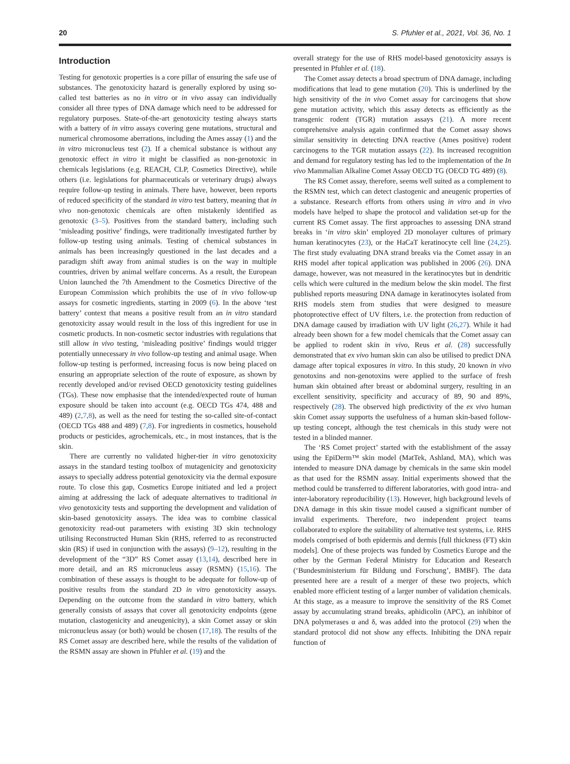20 S. Pfuhler et al., 2021, Vol. 36, No. 1
Introduction
Testing for genotoxic properties is a core pillar of ensuring the safe use of substances. The genotoxicity hazard is generally explored by using so-called test batteries as no in vitro or in vivo assay can individually consider all three types of DNA damage which need to be addressed for regulatory purposes. State-of-the-art genotoxicity testing always starts with a battery of in vitro assays covering gene mutations, structural and numerical chromosome aberrations, including the Ames assay (1) and the in vitro micronucleus test (2). If a chemical substance is without any genotoxic effect in vitro it might be classified as non-genotoxic in chemicals legislations (e.g. REACH, CLP, Cosmetics Directive), while others (i.e. legislations for pharmaceuticals or veterinary drugs) always require follow-up testing in animals. There have, however, been reports of reduced specificity of the standard in vitro test battery, meaning that in vivo non-genotoxic chemicals are often mistakenly identified as genotoxic (3–5). Positives from the standard battery, including such ‘misleading positive’ findings, were traditionally investigated further by follow-up testing using animals. Testing of chemical substances in animals has been increasingly questioned in the last decades and a paradigm shift away from animal studies is on the way in multiple countries, driven by animal welfare concerns. As a result, the European Union launched the 7th Amendment to the Cosmetics Directive of the European Commission which prohibits the use of in vivo follow-up assays for cosmetic ingredients, starting in 2009 (6). In the above ‘test battery’ context that means a positive result from an in vitro standard genotoxicity assay would result in the loss of this ingredient for use in cosmetic products. In non-cosmetic sector industries with regulations that still allow in vivo testing, ‘misleading positive’ findings would trigger potentially unnecessary in vivo follow-up testing and animal usage. When follow-up testing is performed, increasing focus is now being placed on ensuring an appropriate selection of the route of exposure, as shown by recently developed and/or revised OECD genotoxicity testing guidelines (TGs). These now emphasise that the intended/expected route of human exposure should be taken into account (e.g. OECD TGs 474, 488 and 489) (2,7,8), as well as the need for testing the so-called site-of-contact (OECD TGs 488 and 489) (7,8). For ingredients in cosmetics, household products or pesticides, agrochemicals, etc., in most instances, that is the skin.
There are currently no validated higher-tier in vitro genotoxicity assays in the standard testing toolbox of mutagenicity and genotoxicity assays to specially address potential genotoxicity via the dermal exposure route. To close this gap, Cosmetics Europe initiated and led a project aiming at addressing the lack of adequate alternatives to traditional in vivo genotoxicity tests and supporting the development and validation of skin-based genotoxicity assays. The idea was to combine classical genotoxicity read-out parameters with existing 3D skin technology utilising Reconstructed Human Skin (RHS, referred to as reconstructed skin (RS) if used in conjunction with the assays) (9–12), resulting in the development of the “3D” RS Comet assay (13,14), described here in more detail, and an RS micronucleus assay (RSMN) (15,16). The combination of these assays is thought to be adequate for follow-up of positive results from the standard 2D in vitro genotoxicity assays. Depending on the outcome from the standard in vitro battery, which generally consists of assays that cover all genotoxicity endpoints (gene mutation, clastogenicity and aneugenicity), a skin Comet assay or skin micronucleus assay (or both) would be chosen (17,18). The results of the RS Comet assay are described here, while the results of the validation of the RSMN assay are shown in Pfuhler et al. (19) and the
overall strategy for the use of RHS model-based genotoxicity assays is presented in Pfuhler et al. (18).
The Comet assay detects a broad spectrum of DNA damage, including modifications that lead to gene mutation (20). This is underlined by the high sensitivity of the in vivo Comet assay for carcinogens that show gene mutation activity, which this assay detects as efficiently as the transgenic rodent (TGR) mutation assays (21). A more recent comprehensive analysis again confirmed that the Comet assay shows similar sensitivity in detecting DNA reactive (Ames positive) rodent carcinogens to the TGR mutation assays (22). Its increased recognition and demand for regulatory testing has led to the implementation of the In vivo Mammalian Alkaline Comet Assay OECD TG (OECD TG 489) (8).
The RS Comet assay, therefore, seems well suited as a complement to the RSMN test, which can detect clastogenic and aneugenic properties of a substance. Research efforts from others using in vitro and in vivo models have helped to shape the protocol and validation set-up for the current RS Comet assay. The first approaches to assessing DNA strand breaks in ‘in vitro skin’ employed 2D monolayer cultures of primary human keratinocytes (23), or the HaCaT keratinocyte cell line (24,25). The first study evaluating DNA strand breaks via the Comet assay in an RHS model after topical application was published in 2006 (26). DNA damage, however, was not measured in the keratinocytes but in dendritic cells which were cultured in the medium below the skin model. The first published reports measuring DNA damage in keratinocytes isolated from RHS models stem from studies that were designed to measure photoprotective effect of UV filters, i.e. the protection from reduction of DNA damage caused by irradiation with UV light (26,27). While it had already been shown for a few model chemicals that the Comet assay can be applied to rodent skin in vivo, Reus et al. (28) successfully demonstrated that ex vivo human skin can also be utilised to predict DNA damage after topical exposures in vitro. In this study, 20 known in vivo genotoxins and non-genotoxins were applied to the surface of fresh human skin obtained after breast or abdominal surgery, resulting in an excellent sensitivity, specificity and accuracy of 89, 90 and 89%, respectively (28). The observed high predictivity of the ex vivo human skin Comet assay supports the usefulness of a human skin-based follow-up testing concept, although the test chemicals in this study were not tested in a blinded manner.
The ‘RS Comet project’ started with the establishment of the assay using the EpiDerm™ skin model (MatTek, Ashland, MA), which was intended to measure DNA damage by chemicals in the same skin model as that used for the RSMN assay. Initial experiments showed that the method could be transferred to different laboratories, with good intra- and inter-laboratory reproducibility (13). However, high background levels of DNA damage in this skin tissue model caused a significant number of invalid experiments. Therefore, two independent project teams collaborated to explore the suitability of alternative test systems, i.e. RHS models comprised of both epidermis and dermis [full thickness (FT) skin models]. One of these projects was funded by Cosmetics Europe and the other by the German Federal Ministry for Education and Research (‘Bundesministerium für Bildung und Forschung’, BMBF). The data presented here are a result of a merger of these two projects, which enabled more efficient testing of a larger number of validation chemicals. At this stage, as a measure to improve the sensitivity of the RS Comet assay by accumulating strand breaks, aphidicolin (APC), an inhibitor of DNA polymerases α and δ, was added into the protocol (29) when the standard protocol did not show any effects. Inhibiting the DNA repair function of